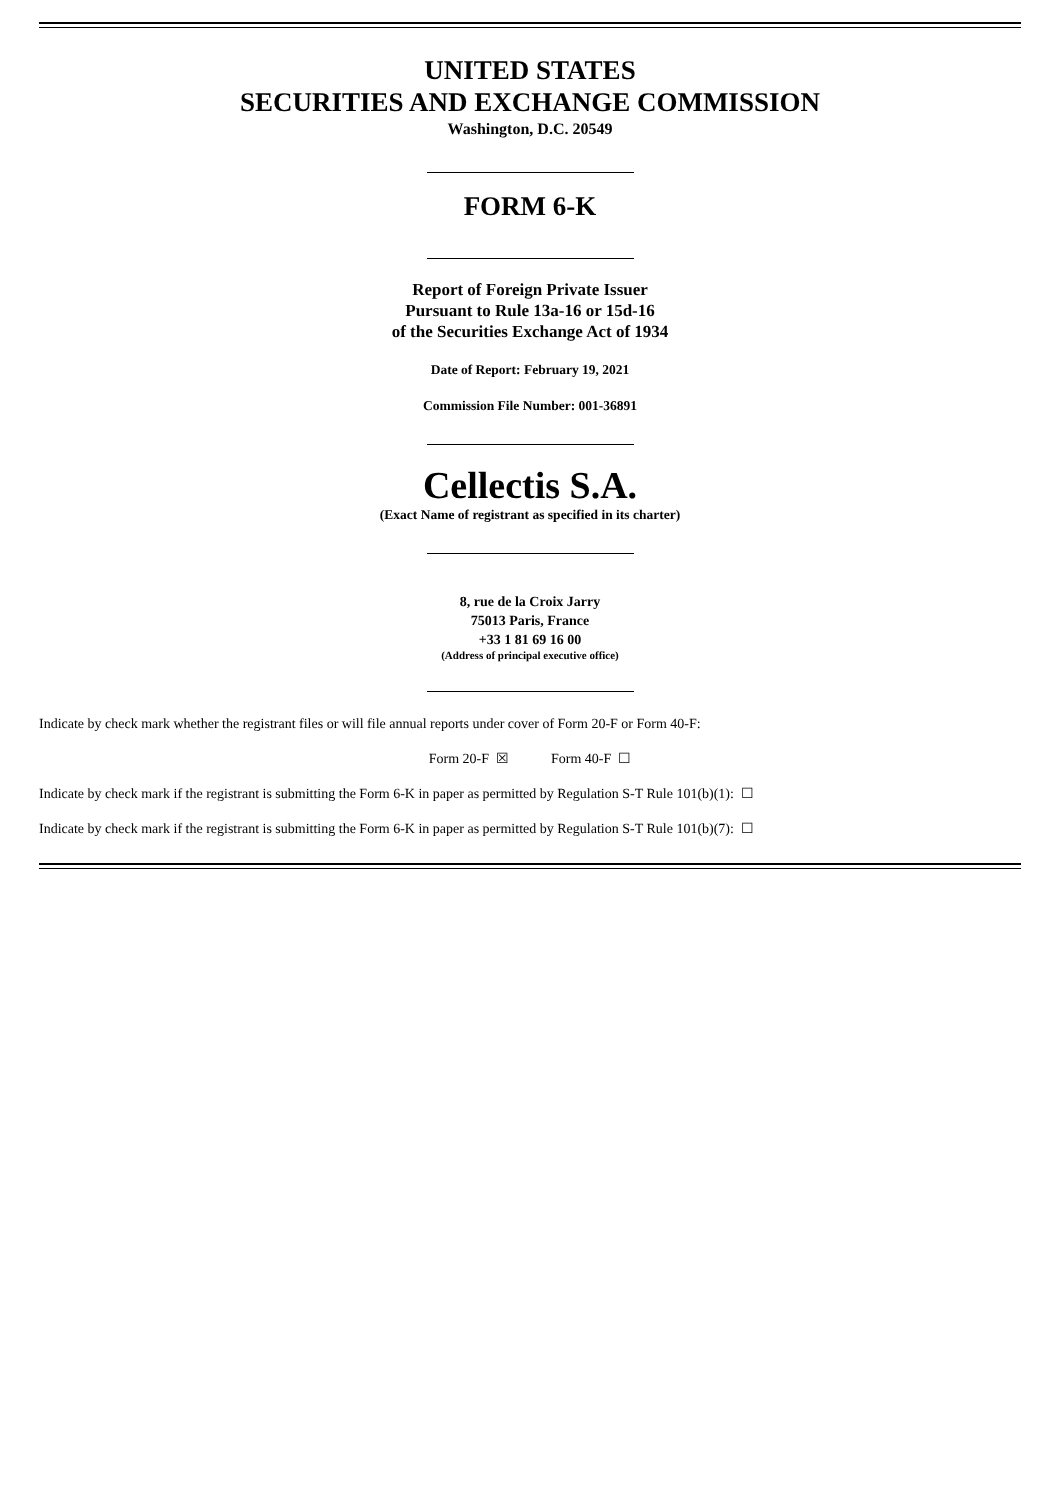UNITED STATES
SECURITIES AND EXCHANGE COMMISSION
Washington, D.C. 20549
FORM 6-K
Report of Foreign Private Issuer
Pursuant to Rule 13a-16 or 15d-16
of the Securities Exchange Act of 1934
Date of Report: February 19, 2021
Commission File Number: 001-36891
Cellectis S.A.
(Exact Name of registrant as specified in its charter)
8, rue de la Croix Jarry
75013 Paris, France
+33 1 81 69 16 00
(Address of principal executive office)
Indicate by check mark whether the registrant files or will file annual reports under cover of Form 20-F or Form 40-F:
Form 20-F ☒ Form 40-F ☐
Indicate by check mark if the registrant is submitting the Form 6-K in paper as permitted by Regulation S-T Rule 101(b)(1): ☐
Indicate by check mark if the registrant is submitting the Form 6-K in paper as permitted by Regulation S-T Rule 101(b)(7): ☐